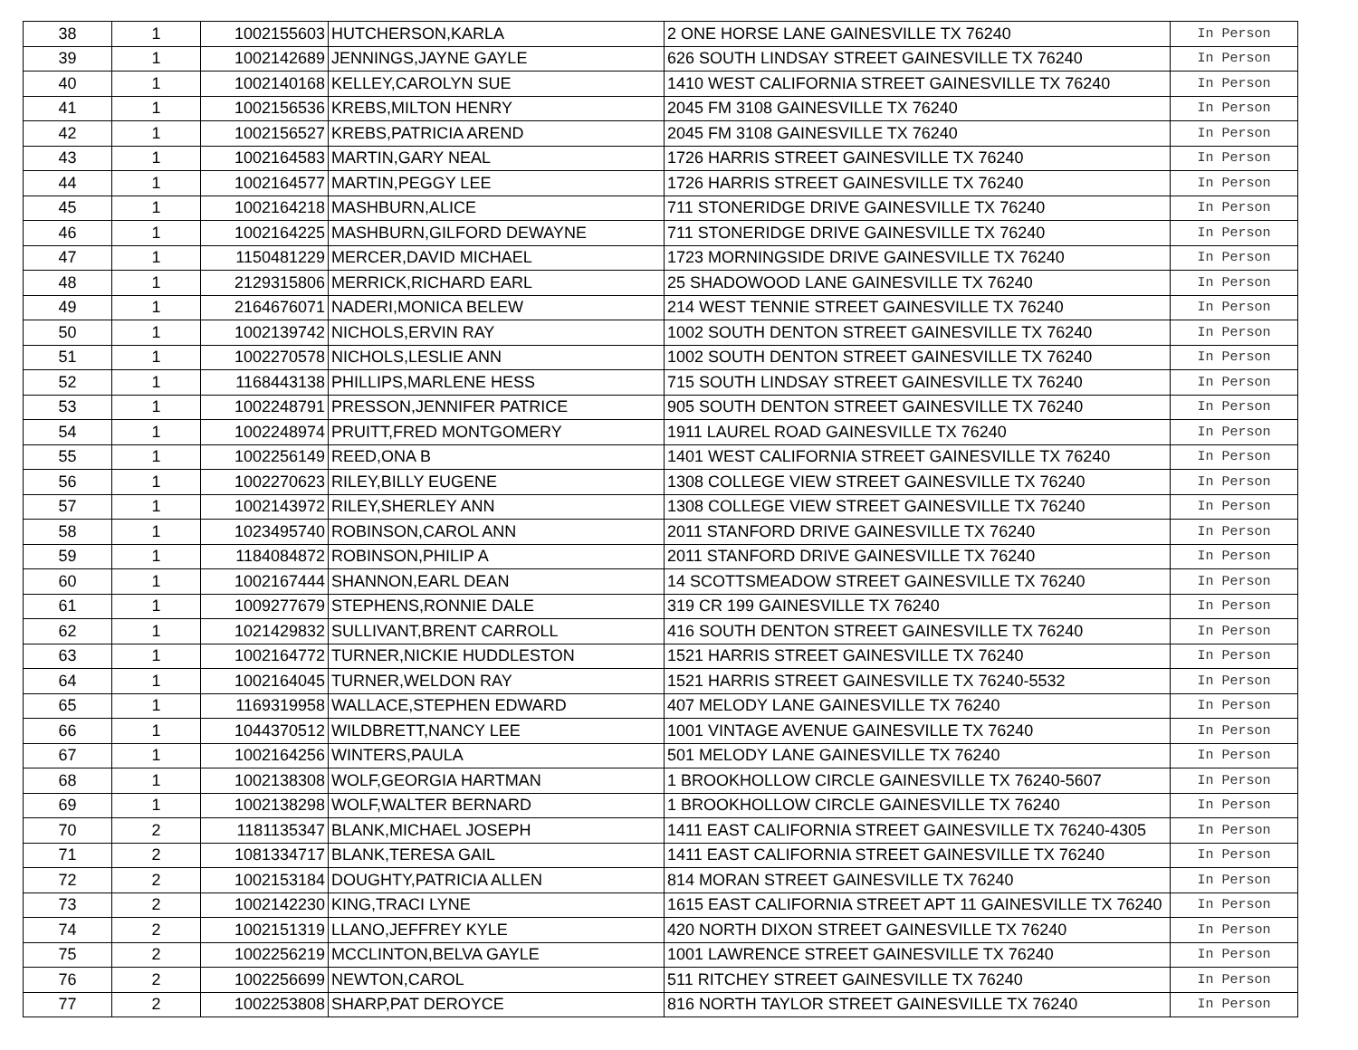| 38 | 1 | 1002155603 | HUTCHERSON,KARLA | 2 ONE HORSE LANE GAINESVILLE TX 76240 | In Person |
| 39 | 1 | 1002142689 | JENNINGS,JAYNE GAYLE | 626 SOUTH LINDSAY STREET GAINESVILLE TX 76240 | In Person |
| 40 | 1 | 1002140168 | KELLEY,CAROLYN SUE | 1410 WEST CALIFORNIA STREET GAINESVILLE TX 76240 | In Person |
| 41 | 1 | 1002156536 | KREBS,MILTON HENRY | 2045 FM 3108 GAINESVILLE TX 76240 | In Person |
| 42 | 1 | 1002156527 | KREBS,PATRICIA AREND | 2045 FM 3108 GAINESVILLE TX 76240 | In Person |
| 43 | 1 | 1002164583 | MARTIN,GARY NEAL | 1726 HARRIS STREET GAINESVILLE TX 76240 | In Person |
| 44 | 1 | 1002164577 | MARTIN,PEGGY LEE | 1726 HARRIS STREET GAINESVILLE TX 76240 | In Person |
| 45 | 1 | 1002164218 | MASHBURN,ALICE | 711 STONERIDGE DRIVE GAINESVILLE TX 76240 | In Person |
| 46 | 1 | 1002164225 | MASHBURN,GILFORD DEWAYNE | 711 STONERIDGE DRIVE GAINESVILLE TX 76240 | In Person |
| 47 | 1 | 1150481229 | MERCER,DAVID MICHAEL | 1723 MORNINGSIDE DRIVE GAINESVILLE TX 76240 | In Person |
| 48 | 1 | 2129315806 | MERRICK,RICHARD EARL | 25 SHADOWOOD LANE GAINESVILLE TX 76240 | In Person |
| 49 | 1 | 2164676071 | NADERI,MONICA BELEW | 214 WEST TENNIE STREET GAINESVILLE TX 76240 | In Person |
| 50 | 1 | 1002139742 | NICHOLS,ERVIN RAY | 1002 SOUTH DENTON STREET GAINESVILLE TX 76240 | In Person |
| 51 | 1 | 1002270578 | NICHOLS,LESLIE ANN | 1002 SOUTH DENTON STREET GAINESVILLE TX 76240 | In Person |
| 52 | 1 | 1168443138 | PHILLIPS,MARLENE HESS | 715 SOUTH LINDSAY STREET GAINESVILLE TX 76240 | In Person |
| 53 | 1 | 1002248791 | PRESSON,JENNIFER PATRICE | 905 SOUTH DENTON STREET GAINESVILLE TX 76240 | In Person |
| 54 | 1 | 1002248974 | PRUITT,FRED MONTGOMERY | 1911 LAUREL ROAD GAINESVILLE TX 76240 | In Person |
| 55 | 1 | 1002256149 | REED,ONA B | 1401 WEST CALIFORNIA STREET GAINESVILLE TX 76240 | In Person |
| 56 | 1 | 1002270623 | RILEY,BILLY EUGENE | 1308 COLLEGE VIEW STREET GAINESVILLE TX 76240 | In Person |
| 57 | 1 | 1002143972 | RILEY,SHERLEY ANN | 1308 COLLEGE VIEW STREET GAINESVILLE TX 76240 | In Person |
| 58 | 1 | 1023495740 | ROBINSON,CAROL ANN | 2011 STANFORD DRIVE GAINESVILLE TX 76240 | In Person |
| 59 | 1 | 1184084872 | ROBINSON,PHILIP A | 2011 STANFORD DRIVE GAINESVILLE TX 76240 | In Person |
| 60 | 1 | 1002167444 | SHANNON,EARL DEAN | 14 SCOTTSMEADOW STREET GAINESVILLE TX 76240 | In Person |
| 61 | 1 | 1009277679 | STEPHENS,RONNIE DALE | 319 CR 199 GAINESVILLE TX 76240 | In Person |
| 62 | 1 | 1021429832 | SULLIVANT,BRENT CARROLL | 416 SOUTH DENTON STREET GAINESVILLE TX 76240 | In Person |
| 63 | 1 | 1002164772 | TURNER,NICKIE HUDDLESTON | 1521 HARRIS STREET GAINESVILLE TX 76240 | In Person |
| 64 | 1 | 1002164045 | TURNER,WELDON RAY | 1521 HARRIS STREET GAINESVILLE TX 76240-5532 | In Person |
| 65 | 1 | 1169319958 | WALLACE,STEPHEN EDWARD | 407 MELODY LANE GAINESVILLE TX 76240 | In Person |
| 66 | 1 | 1044370512 | WILDBRETT,NANCY LEE | 1001 VINTAGE AVENUE GAINESVILLE TX 76240 | In Person |
| 67 | 1 | 1002164256 | WINTERS,PAULA | 501 MELODY LANE GAINESVILLE TX 76240 | In Person |
| 68 | 1 | 1002138308 | WOLF,GEORGIA HARTMAN | 1 BROOKHOLLOW CIRCLE GAINESVILLE TX 76240-5607 | In Person |
| 69 | 1 | 1002138298 | WOLF,WALTER BERNARD | 1 BROOKHOLLOW CIRCLE GAINESVILLE TX 76240 | In Person |
| 70 | 2 | 1181135347 | BLANK,MICHAEL JOSEPH | 1411 EAST CALIFORNIA STREET GAINESVILLE TX 76240-4305 | In Person |
| 71 | 2 | 1081334717 | BLANK,TERESA GAIL | 1411 EAST CALIFORNIA STREET GAINESVILLE TX 76240 | In Person |
| 72 | 2 | 1002153184 | DOUGHTY,PATRICIA ALLEN | 814 MORAN STREET GAINESVILLE TX 76240 | In Person |
| 73 | 2 | 1002142230 | KING,TRACI LYNE | 1615 EAST CALIFORNIA STREET APT 11 GAINESVILLE TX 76240 | In Person |
| 74 | 2 | 1002151319 | LLANO,JEFFREY KYLE | 420 NORTH DIXON STREET GAINESVILLE TX 76240 | In Person |
| 75 | 2 | 1002256219 | MCCLINTON,BELVA GAYLE | 1001 LAWRENCE STREET GAINESVILLE TX 76240 | In Person |
| 76 | 2 | 1002256699 | NEWTON,CAROL | 511 RITCHEY STREET GAINESVILLE TX 76240 | In Person |
| 77 | 2 | 1002253808 | SHARP,PAT DEROYCE | 816 NORTH TAYLOR STREET GAINESVILLE TX 76240 | In Person |